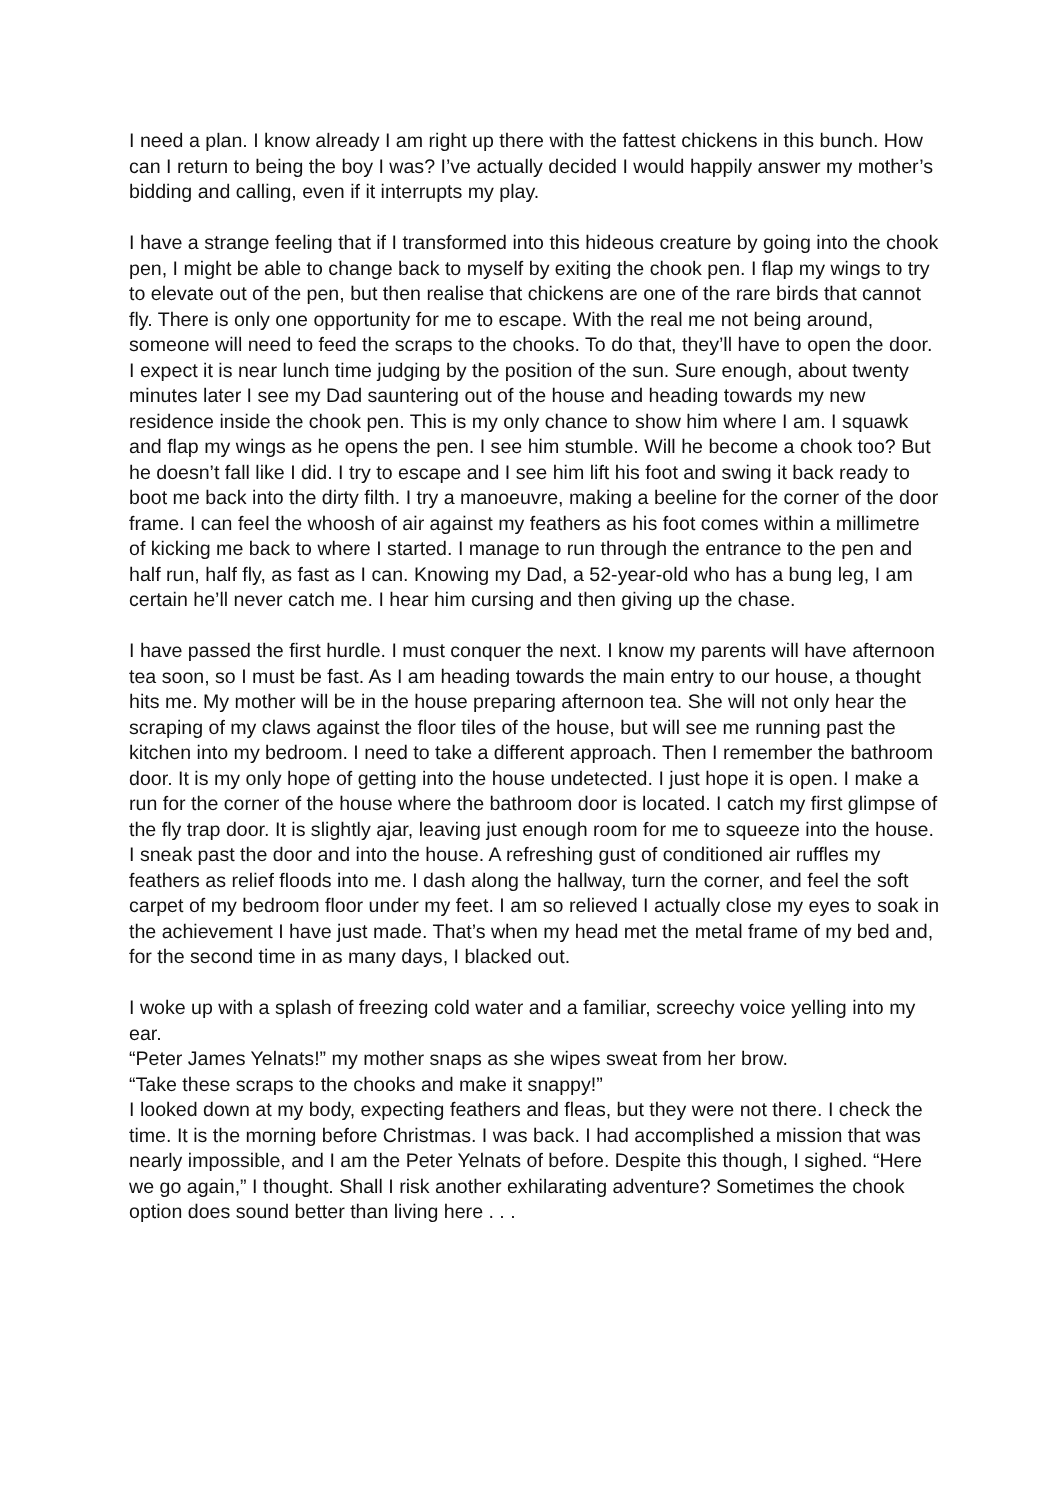I need a plan. I know already I am right up there with the fattest chickens in this bunch. How can I return to being the boy I was? I’ve actually decided I would happily answer my mother’s bidding and calling, even if it interrupts my play.
I have a strange feeling that if I transformed into this hideous creature by going into the chook pen, I might be able to change back to myself by exiting the chook pen. I flap my wings to try to elevate out of the pen, but then realise that chickens are one of the rare birds that cannot fly. There is only one opportunity for me to escape. With the real me not being around, someone will need to feed the scraps to the chooks. To do that, they’ll have to open the door. I expect it is near lunch time judging by the position of the sun. Sure enough, about twenty minutes later I see my Dad sauntering out of the house and heading towards my new residence inside the chook pen. This is my only chance to show him where I am. I squawk and flap my wings as he opens the pen. I see him stumble. Will he become a chook too? But he doesn’t fall like I did. I try to escape and I see him lift his foot and swing it back ready to boot me back into the dirty filth. I try a manoeuvre, making a beeline for the corner of the door frame. I can feel the whoosh of air against my feathers as his foot comes within a millimetre of kicking me back to where I started. I manage to run through the entrance to the pen and half run, half fly, as fast as I can. Knowing my Dad, a 52-year-old who has a bung leg, I am certain he’ll never catch me. I hear him cursing and then giving up the chase.
I have passed the first hurdle. I must conquer the next. I know my parents will have afternoon tea soon, so I must be fast. As I am heading towards the main entry to our house, a thought hits me. My mother will be in the house preparing afternoon tea. She will not only hear the scraping of my claws against the floor tiles of the house, but will see me running past the kitchen into my bedroom. I need to take a different approach. Then I remember the bathroom door. It is my only hope of getting into the house undetected. I just hope it is open. I make a run for the corner of the house where the bathroom door is located. I catch my first glimpse of the fly trap door. It is slightly ajar, leaving just enough room for me to squeeze into the house. I sneak past the door and into the house. A refreshing gust of conditioned air ruffles my feathers as relief floods into me. I dash along the hallway, turn the corner, and feel the soft carpet of my bedroom floor under my feet. I am so relieved I actually close my eyes to soak in the achievement I have just made. That’s when my head met the metal frame of my bed and, for the second time in as many days, I blacked out.
I woke up with a splash of freezing cold water and a familiar, screechy voice yelling into my ear.
“Peter James Yelnats!” my mother snaps as she wipes sweat from her brow.
“Take these scraps to the chooks and make it snappy!”
I looked down at my body, expecting feathers and fleas, but they were not there. I check the time. It is the morning before Christmas. I was back. I had accomplished a mission that was nearly impossible, and I am the Peter Yelnats of before. Despite this though, I sighed. “Here we go again,” I thought. Shall I risk another exhilarating adventure? Sometimes the chook option does sound better than living here . . .